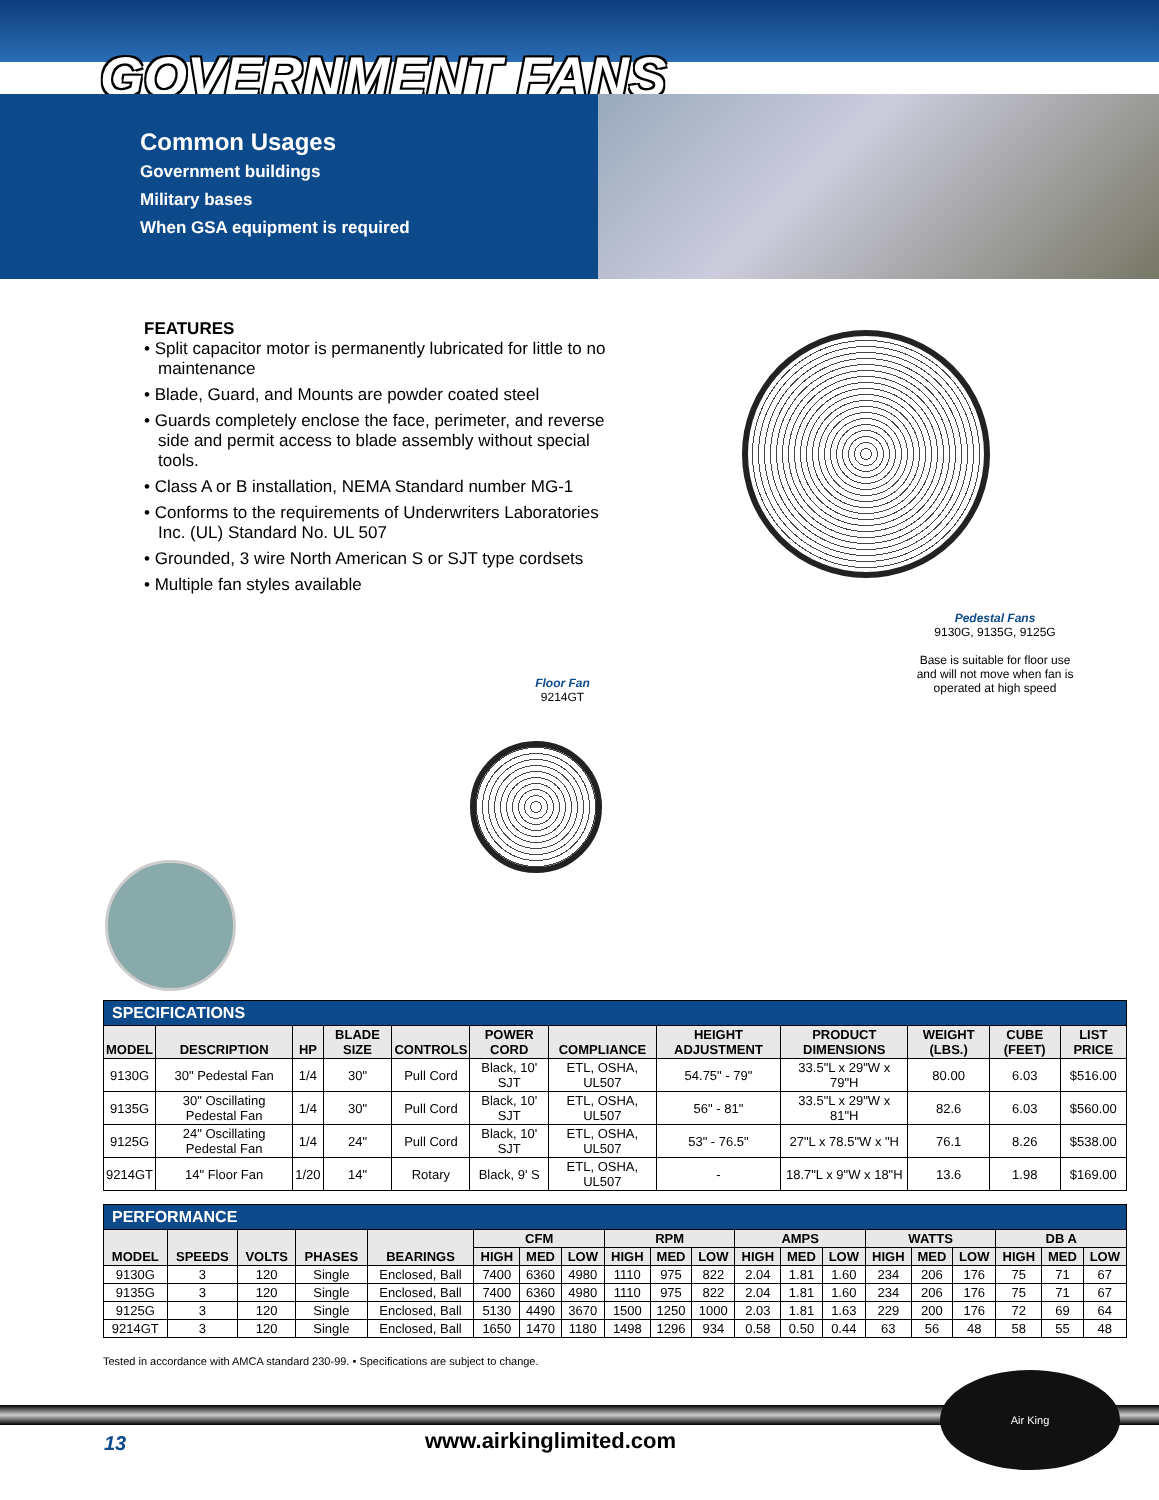GOVERNMENT FANS
Common Usages
Government buildings
Military bases
When GSA equipment is required
FEATURES
• Split capacitor motor is permanently lubricated for little to no maintenance
• Blade, Guard, and Mounts are powder coated steel
• Guards completely enclose the face, perimeter, and reverse side and permit access to blade assembly without special tools.
• Class A or B installation, NEMA Standard number MG-1
• Conforms to the requirements of Underwriters Laboratories Inc. (UL) Standard No. UL 507
• Grounded, 3 wire North American S or SJT type cordsets
• Multiple fan styles available
Pedestal Fans
9130G, 9135G, 9125G
Base is suitable for floor use
and will not move when fan is
operated at high speed
Floor Fan
9214GT
| SPECIFICATIONS | | | | | | | | | | | |
| --- | --- | --- | --- | --- | --- | --- | --- | --- | --- | --- | --- |
| MODEL | DESCRIPTION | HP | BLADE SIZE | CONTROLS | POWER CORD | COMPLIANCE | HEIGHT ADJUSTMENT | PRODUCT DIMENSIONS | WEIGHT (LBS.) | CUBE (FEET) | LIST PRICE |
| 9130G | 30" Pedestal Fan | 1/4 | 30" | Pull Cord | Black, 10' SJT | ETL, OSHA, UL507 | 54.75" - 79" | 33.5"L x 29"W x 79"H | 80.00 | 6.03 | $516.00 |
| 9135G | 30" Oscillating Pedestal Fan | 1/4 | 30" | Pull Cord | Black, 10' SJT | ETL, OSHA, UL507 | 56" - 81" | 33.5"L x 29"W x 81"H | 82.6 | 6.03 | $560.00 |
| 9125G | 24" Oscillating Pedestal Fan | 1/4 | 24" | Pull Cord | Black, 10' SJT | ETL, OSHA, UL507 | 53" - 76.5" | 27"L x 78.5"W x "H | 76.1 | 8.26 | $538.00 |
| 9214GT | 14" Floor Fan | 1/20 | 14" | Rotary | Black, 9' S | ETL, OSHA, UL507 | - | 18.7"L x 9"W x 18"H | 13.6 | 1.98 | $169.00 |
| PERFORMANCE | | | | | | | | | | | | | | | | | | | |
| --- | --- | --- | --- | --- | --- | --- | --- | --- | --- | --- | --- | --- | --- | --- | --- | --- | --- | --- | --- |
| MODEL | SPEEDS | VOLTS | PHASES | BEARINGS | CFM | | | RPM | | | AMPS | | | WATTS | | | DB A | | |
| | | | | | HIGH | MED | LOW | HIGH | MED | LOW | HIGH | MED | LOW | HIGH | MED | LOW | HIGH | MED | LOW |
| 9130G | 3 | 120 | Single | Enclosed, Ball | 7400 | 6360 | 4980 | 1110 | 975 | 822 | 2.04 | 1.81 | 1.60 | 234 | 206 | 176 | 75 | 71 | 67 |
| 9135G | 3 | 120 | Single | Enclosed, Ball | 7400 | 6360 | 4980 | 1110 | 975 | 822 | 2.04 | 1.81 | 1.60 | 234 | 206 | 176 | 75 | 71 | 67 |
| 9125G | 3 | 120 | Single | Enclosed, Ball | 5130 | 4490 | 3670 | 1500 | 1250 | 1000 | 2.03 | 1.81 | 1.63 | 229 | 200 | 176 | 72 | 69 | 64 |
| 9214GT | 3 | 120 | Single | Enclosed, Ball | 1650 | 1470 | 1180 | 1498 | 1296 | 934 | 0.58 | 0.50 | 0.44 | 63 | 56 | 48 | 58 | 55 | 48 |
Tested in accordance with AMCA standard 230-99. • Specifications are subject to change.
13 www.airkinglimited.com
Air King